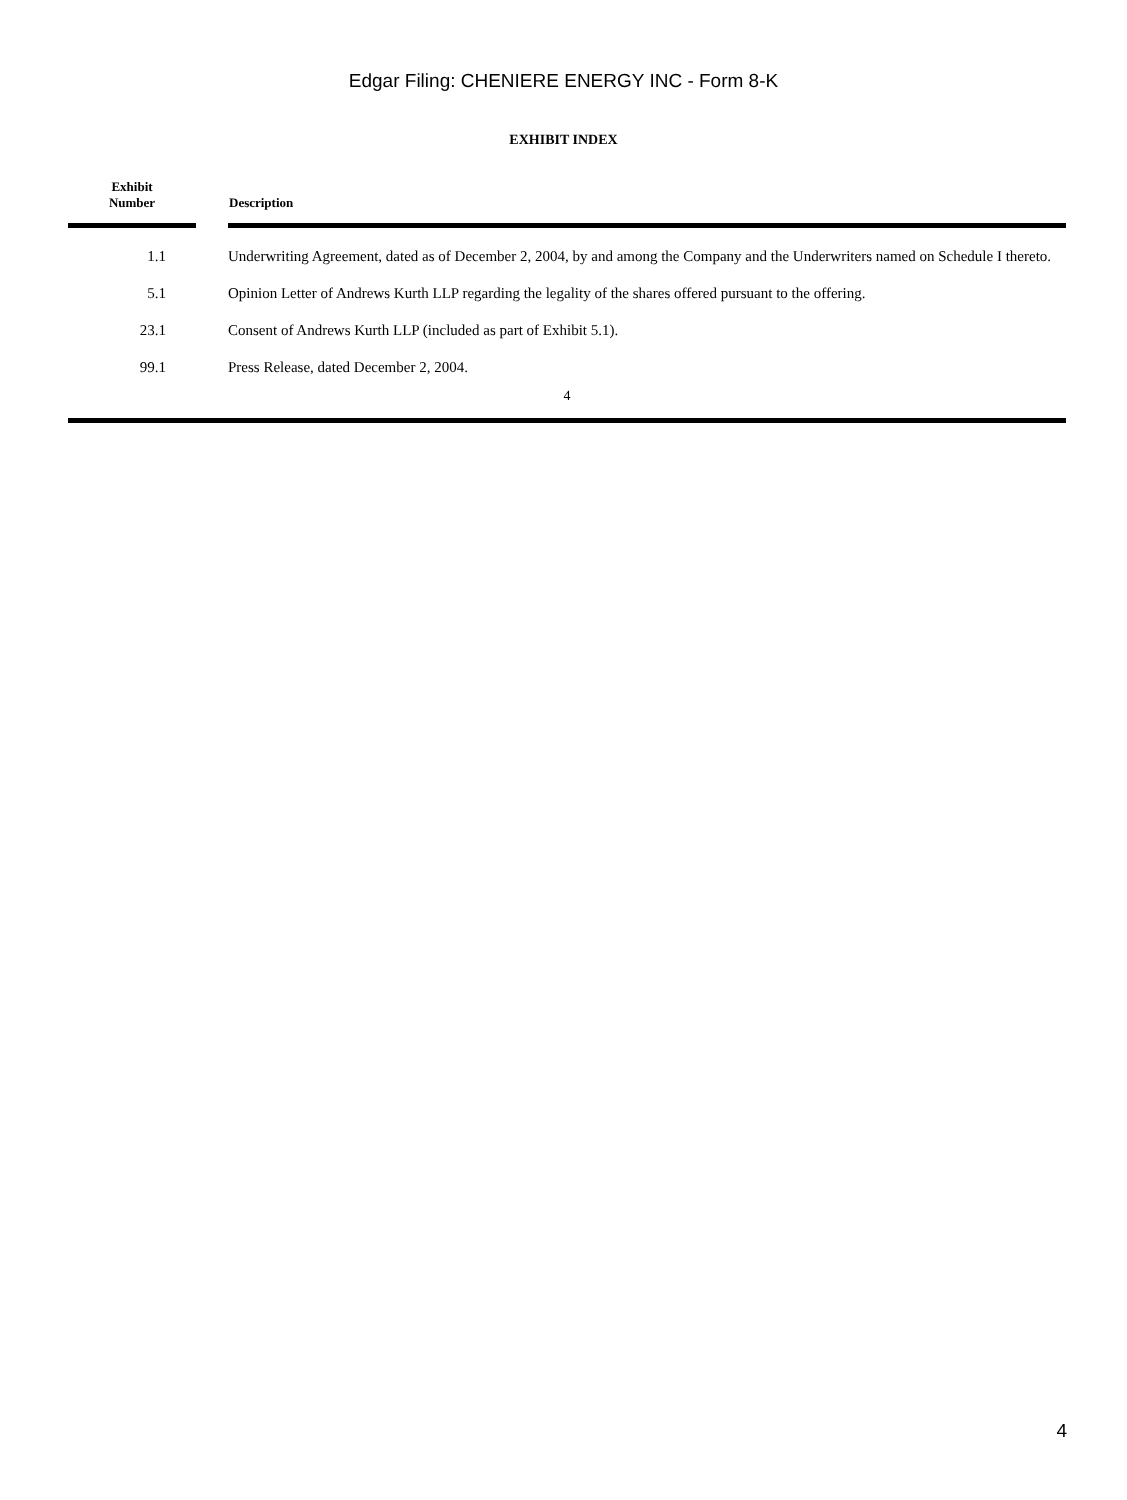Edgar Filing: CHENIERE ENERGY INC - Form 8-K
EXHIBIT INDEX
| Exhibit Number | | Description |
| --- | --- | --- |
| 1.1 | | Underwriting Agreement, dated as of December 2, 2004, by and among the Company and the Underwriters named on Schedule I thereto. |
| 5.1 | | Opinion Letter of Andrews Kurth LLP regarding the legality of the shares offered pursuant to the offering. |
| 23.1 | | Consent of Andrews Kurth LLP (included as part of Exhibit 5.1). |
| 99.1 | | Press Release, dated December 2, 2004. |
4
4